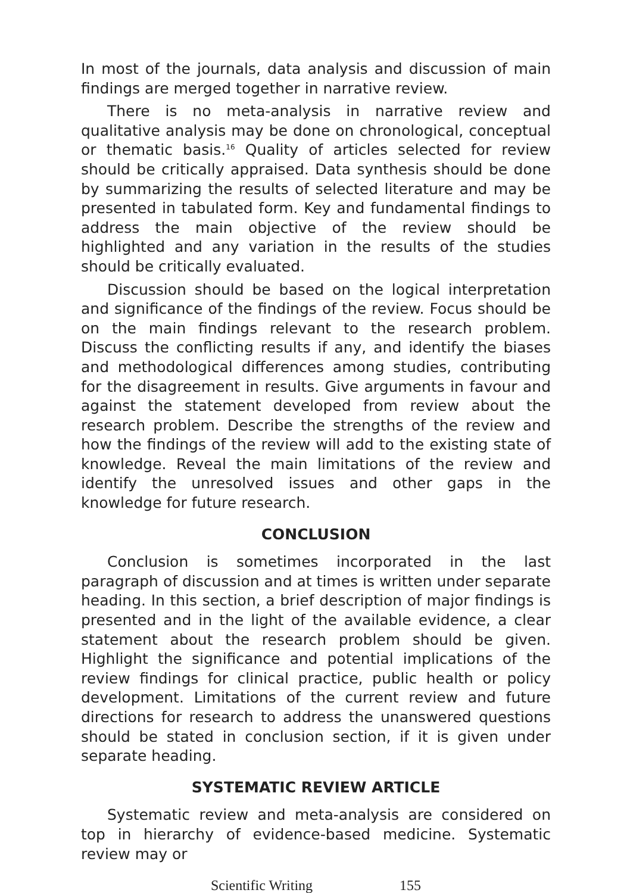In most of the journals, data analysis and discussion of main findings are merged together in narrative review.
There is no meta-analysis in narrative review and qualitative analysis may be done on chronological, conceptual or thematic basis.<sup>16</sup> Quality of articles selected for review should be critically appraised. Data synthesis should be done by summarizing the results of selected literature and may be presented in tabulated form. Key and fundamental findings to address the main objective of the review should be highlighted and any variation in the results of the studies should be critically evaluated.
Discussion should be based on the logical interpretation and significance of the findings of the review. Focus should be on the main findings relevant to the research problem. Discuss the conflicting results if any, and identify the biases and methodological differences among studies, contributing for the disagreement in results. Give arguments in favour and against the statement developed from review about the research problem. Describe the strengths of the review and how the findings of the review will add to the existing state of knowledge. Reveal the main limitations of the review and identify the unresolved issues and other gaps in the knowledge for future research.
CONCLUSION
Conclusion is sometimes incorporated in the last paragraph of discussion and at times is written under separate heading. In this section, a brief description of major findings is presented and in the light of the available evidence, a clear statement about the research problem should be given. Highlight the significance and potential implications of the review findings for clinical practice, public health or policy development. Limitations of the current review and future directions for research to address the unanswered questions should be stated in conclusion section, if it is given under separate heading.
SYSTEMATIC REVIEW ARTICLE
Systematic review and meta-analysis are considered on top in hierarchy of evidence-based medicine. Systematic review may or
Scientific Writing 155